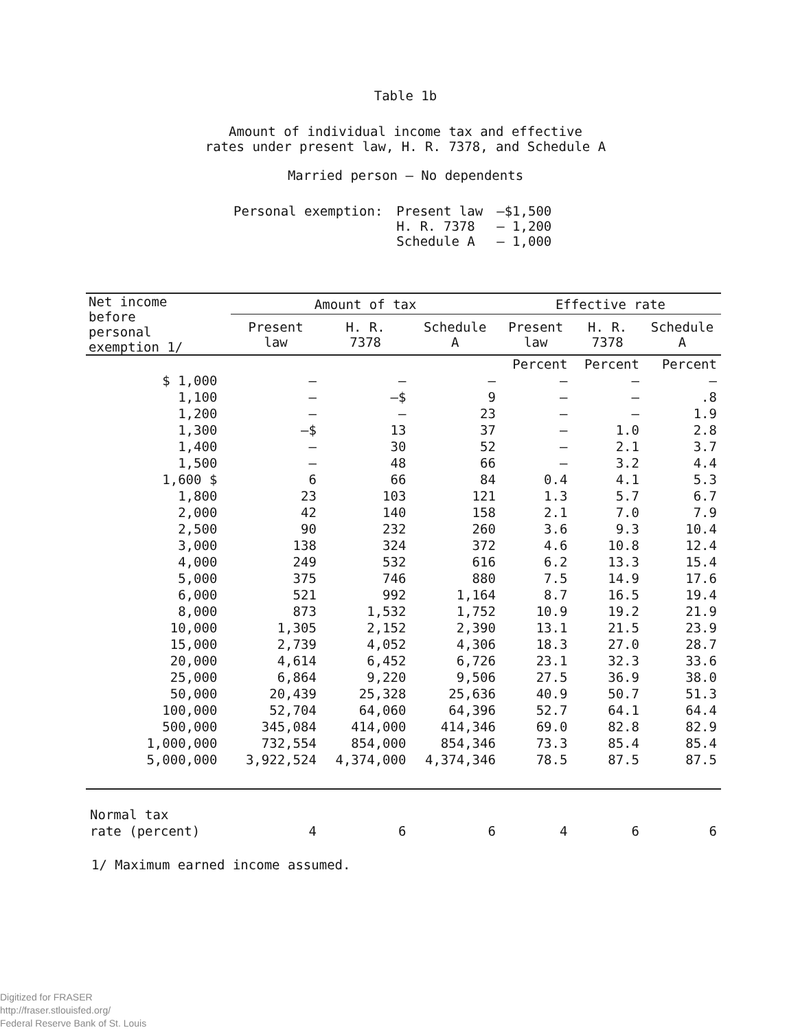Table 1b
Amount of individual income tax and effective
rates under present law, H. R. 7378, and Schedule A
Married person – No dependents
| Personal exemption: | Present law | –$1,500 |
| | H. R. 7378 | – 1,200 |
| | Schedule A | – 1,000 |
| Net income before personal exemption 1/ | Amount of tax | | | Effective rate | | |
| --- | --- | --- | --- | --- | --- | --- |
| | Present law | H. R. 7378 | Schedule A | Present law | H. R. 7378 | Schedule A |
| | | | | Percent | Percent | Percent |
| $ 1,000 | – | – | – | – | – | – |
| 1,100 | – | –$ | 9 | – | – | .8 |
| 1,200 | – | – | 23 | – | – | 1.9 |
| 1,300 | –$ | 13 | 37 | – | 1.0 | 2.8 |
| 1,400 | – | 30 | 52 | – | 2.1 | 3.7 |
| 1,500 | – | 48 | 66 | – | 3.2 | 4.4 |
| 1,600 $ | 6 | 66 | 84 | 0.4 | 4.1 | 5.3 |
| 1,800 | 23 | 103 | 121 | 1.3 | 5.7 | 6.7 |
| 2,000 | 42 | 140 | 158 | 2.1 | 7.0 | 7.9 |
| 2,500 | 90 | 232 | 260 | 3.6 | 9.3 | 10.4 |
| 3,000 | 138 | 324 | 372 | 4.6 | 10.8 | 12.4 |
| 4,000 | 249 | 532 | 616 | 6.2 | 13.3 | 15.4 |
| 5,000 | 375 | 746 | 880 | 7.5 | 14.9 | 17.6 |
| 6,000 | 521 | 992 | 1,164 | 8.7 | 16.5 | 19.4 |
| 8,000 | 873 | 1,532 | 1,752 | 10.9 | 19.2 | 21.9 |
| 10,000 | 1,305 | 2,152 | 2,390 | 13.1 | 21.5 | 23.9 |
| 15,000 | 2,739 | 4,052 | 4,306 | 18.3 | 27.0 | 28.7 |
| 20,000 | 4,614 | 6,452 | 6,726 | 23.1 | 32.3 | 33.6 |
| 25,000 | 6,864 | 9,220 | 9,506 | 27.5 | 36.9 | 38.0 |
| 50,000 | 20,439 | 25,328 | 25,636 | 40.9 | 50.7 | 51.3 |
| 100,000 | 52,704 | 64,060 | 64,396 | 52.7 | 64.1 | 64.4 |
| 500,000 | 345,084 | 414,000 | 414,346 | 69.0 | 82.8 | 82.9 |
| 1,000,000 | 732,554 | 854,000 | 854,346 | 73.3 | 85.4 | 85.4 |
| 5,000,000 | 3,922,524 | 4,374,000 | 4,374,346 | 78.5 | 87.5 | 87.5 |
| Normal tax rate (percent) | 4 | 6 | 6 | 4 | 6 | 6 |
1/ Maximum earned income assumed.
Digitized for FRASER
http://fraser.stlouisfed.org/
Federal Reserve Bank of St. Louis